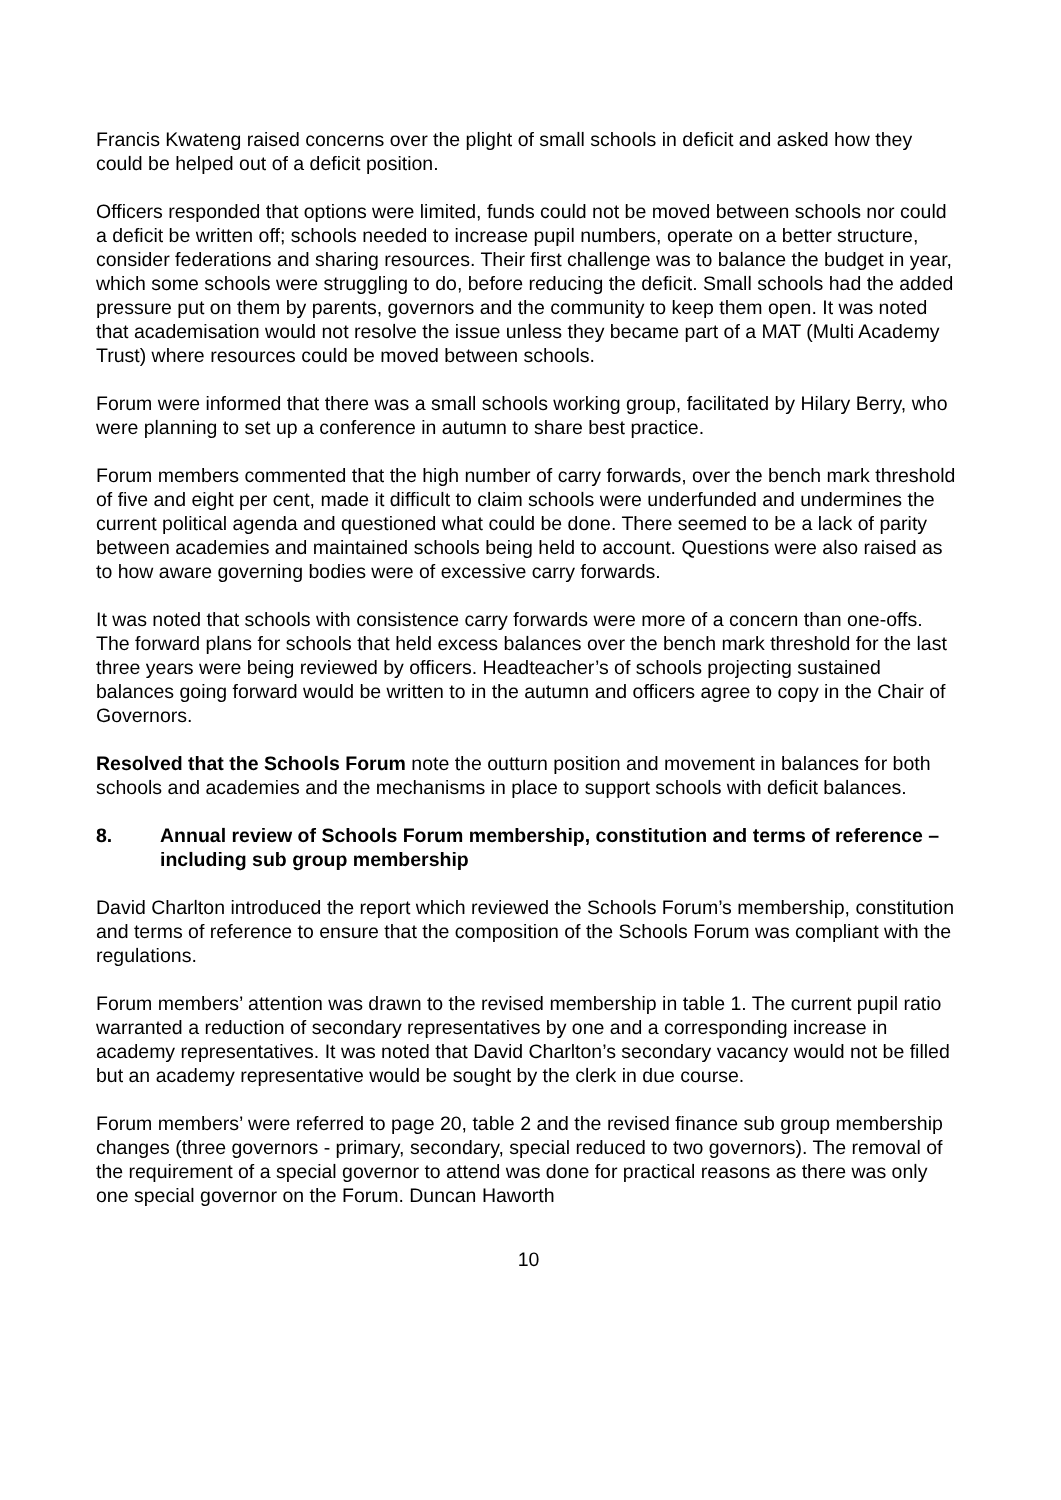Francis Kwateng raised concerns over the plight of small schools in deficit and asked how they could be helped out of a deficit position.
Officers responded that options were limited, funds could not be moved between schools nor could a deficit be written off; schools needed to increase pupil numbers, operate on a better structure, consider federations and sharing resources. Their first challenge was to balance the budget in year, which some schools were struggling to do, before reducing the deficit. Small schools had the added pressure put on them by parents, governors and the community to keep them open. It was noted that academisation would not resolve the issue unless they became part of a MAT (Multi Academy Trust) where resources could be moved between schools.
Forum were informed that there was a small schools working group, facilitated by Hilary Berry, who were planning to set up a conference in autumn to share best practice.
Forum members commented that the high number of carry forwards, over the bench mark threshold of five and eight per cent, made it difficult to claim schools were underfunded and undermines the current political agenda and questioned what could be done. There seemed to be a lack of parity between academies and maintained schools being held to account. Questions were also raised as to how aware governing bodies were of excessive carry forwards.
It was noted that schools with consistence carry forwards were more of a concern than one-offs. The forward plans for schools that held excess balances over the bench mark threshold for the last three years were being reviewed by officers. Headteacher’s of schools projecting sustained balances going forward would be written to in the autumn and officers agree to copy in the Chair of Governors.
Resolved that the Schools Forum note the outturn position and movement in balances for both schools and academies and the mechanisms in place to support schools with deficit balances.
8. Annual review of Schools Forum membership, constitution and terms of reference – including sub group membership
David Charlton introduced the report which reviewed the Schools Forum’s membership, constitution and terms of reference to ensure that the composition of the Schools Forum was compliant with the regulations.
Forum members’ attention was drawn to the revised membership in table 1. The current pupil ratio warranted a reduction of secondary representatives by one and a corresponding increase in academy representatives. It was noted that David Charlton’s secondary vacancy would not be filled but an academy representative would be sought by the clerk in due course.
Forum members’ were referred to page 20, table 2 and the revised finance sub group membership changes (three governors - primary, secondary, special reduced to two governors). The removal of the requirement of a special governor to attend was done for practical reasons as there was only one special governor on the Forum. Duncan Haworth
10